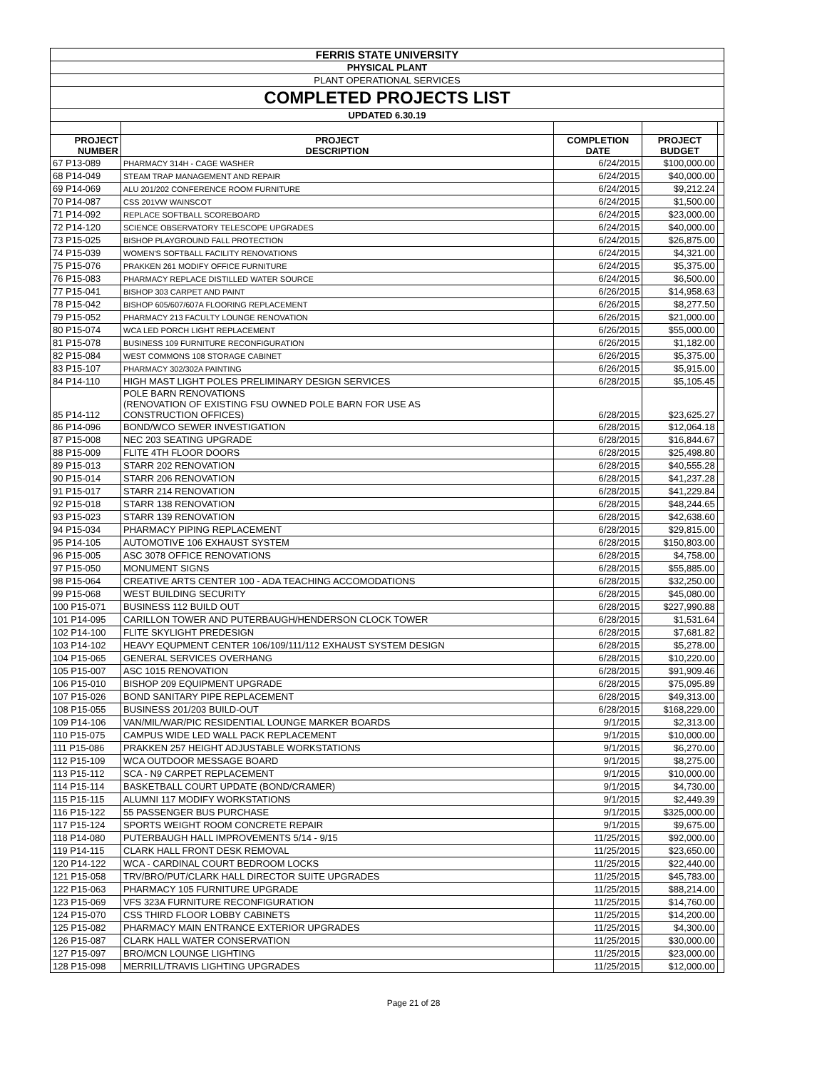| FERRIS STATE UNIVERSITY | | | | |
| PHYSICAL PLANT | | | | |
| PLANT OPERATIONAL SERVICES | | | | |
| COMPLETED PROJECTS LIST | | | | |
| UPDATED 6.30.19 | | | | |
| PROJECT NUMBER | PROJECT DESCRIPTION | COMPLETION DATE | PROJECT BUDGET | |
| 67 P13-089 | PHARMACY 314H - CAGE WASHER | 6/24/2015 | $100,000.00 | |
| 68 P14-049 | STEAM TRAP MANAGEMENT AND REPAIR | 6/24/2015 | $40,000.00 | |
| 69 P14-069 | ALU 201/202 CONFERENCE ROOM FURNITURE | 6/24/2015 | $9,212.24 | |
| 70 P14-087 | CSS 201VW WAINSCOT | 6/24/2015 | $1,500.00 | |
| 71 P14-092 | REPLACE SOFTBALL SCOREBOARD | 6/24/2015 | $23,000.00 | |
| 72 P14-120 | SCIENCE OBSERVATORY TELESCOPE UPGRADES | 6/24/2015 | $40,000.00 | |
| 73 P15-025 | BISHOP PLAYGROUND FALL PROTECTION | 6/24/2015 | $26,875.00 | |
| 74 P15-039 | WOMEN'S SOFTBALL FACILITY RENOVATIONS | 6/24/2015 | $4,321.00 | |
| 75 P15-076 | PRAKKEN 261 MODIFY OFFICE FURNITURE | 6/24/2015 | $5,375.00 | |
| 76 P15-083 | PHARMACY REPLACE DISTILLED WATER SOURCE | 6/24/2015 | $6,500.00 | |
| 77 P15-041 | BISHOP 303 CARPET AND PAINT | 6/26/2015 | $14,958.63 | |
| 78 P15-042 | BISHOP 605/607/607A FLOORING REPLACEMENT | 6/26/2015 | $8,277.50 | |
| 79 P15-052 | PHARMACY 213 FACULTY LOUNGE RENOVATION | 6/26/2015 | $21,000.00 | |
| 80 P15-074 | WCA LED PORCH LIGHT REPLACEMENT | 6/26/2015 | $55,000.00 | |
| 81 P15-078 | BUSINESS 109 FURNITURE RECONFIGURATION | 6/26/2015 | $1,182.00 | |
| 82 P15-084 | WEST COMMONS 108 STORAGE CABINET | 6/26/2015 | $5,375.00 | |
| 83 P15-107 | PHARMACY 302/302A PAINTING | 6/26/2015 | $5,915.00 | |
| 84 P14-110 | HIGH MAST LIGHT POLES PRELIMINARY DESIGN SERVICES | 6/28/2015 | $5,105.45 | |
| 85 P14-112 | POLE BARN RENOVATIONS (RENOVATION OF EXISTING FSU OWNED POLE BARN FOR USE AS CONSTRUCTION OFFICES) | 6/28/2015 | $23,625.27 | |
| 86 P14-096 | BOND/WCO SEWER INVESTIGATION | 6/28/2015 | $12,064.18 | |
| 87 P15-008 | NEC 203 SEATING UPGRADE | 6/28/2015 | $16,844.67 | |
| 88 P15-009 | FLITE 4TH FLOOR DOORS | 6/28/2015 | $25,498.80 | |
| 89 P15-013 | STARR 202 RENOVATION | 6/28/2015 | $40,555.28 | |
| 90 P15-014 | STARR 206 RENOVATION | 6/28/2015 | $41,237.28 | |
| 91 P15-017 | STARR 214 RENOVATION | 6/28/2015 | $41,229.84 | |
| 92 P15-018 | STARR 138 RENOVATION | 6/28/2015 | $48,244.65 | |
| 93 P15-023 | STARR 139 RENOVATION | 6/28/2015 | $42,638.60 | |
| 94 P15-034 | PHARMACY PIPING REPLACEMENT | 6/28/2015 | $29,815.00 | |
| 95 P14-105 | AUTOMOTIVE 106 EXHAUST SYSTEM | 6/28/2015 | $150,803.00 | |
| 96 P15-005 | ASC 3078 OFFICE RENOVATIONS | 6/28/2015 | $4,758.00 | |
| 97 P15-050 | MONUMENT SIGNS | 6/28/2015 | $55,885.00 | |
| 98 P15-064 | CREATIVE ARTS CENTER 100 - ADA TEACHING ACCOMODATIONS | 6/28/2015 | $32,250.00 | |
| 99 P15-068 | WEST BUILDING SECURITY | 6/28/2015 | $45,080.00 | |
| 100 P15-071 | BUSINESS 112 BUILD OUT | 6/28/2015 | $227,990.88 | |
| 101 P14-095 | CARILLON TOWER AND PUTERBAUGH/HENDERSON CLOCK TOWER | 6/28/2015 | $1,531.64 | |
| 102 P14-100 | FLITE SKYLIGHT PREDESIGN | 6/28/2015 | $7,681.82 | |
| 103 P14-102 | HEAVY EQUPMENT CENTER 106/109/111/112 EXHAUST SYSTEM DESIGN | 6/28/2015 | $5,278.00 | |
| 104 P15-065 | GENERAL SERVICES OVERHANG | 6/28/2015 | $10,220.00 | |
| 105 P15-007 | ASC 1015 RENOVATION | 6/28/2015 | $91,909.46 | |
| 106 P15-010 | BISHOP 209 EQUIPMENT UPGRADE | 6/28/2015 | $75,095.89 | |
| 107 P15-026 | BOND SANITARY PIPE REPLACEMENT | 6/28/2015 | $49,313.00 | |
| 108 P15-055 | BUSINESS 201/203 BUILD-OUT | 6/28/2015 | $168,229.00 | |
| 109 P14-106 | VAN/MIL/WAR/PIC RESIDENTIAL LOUNGE MARKER BOARDS | 9/1/2015 | $2,313.00 | |
| 110 P15-075 | CAMPUS WIDE LED WALL PACK REPLACEMENT | 9/1/2015 | $10,000.00 | |
| 111 P15-086 | PRAKKEN 257 HEIGHT ADJUSTABLE WORKSTATIONS | 9/1/2015 | $6,270.00 | |
| 112 P15-109 | WCA OUTDOOR MESSAGE BOARD | 9/1/2015 | $8,275.00 | |
| 113 P15-112 | SCA - N9 CARPET REPLACEMENT | 9/1/2015 | $10,000.00 | |
| 114 P15-114 | BASKETBALL COURT UPDATE (BOND/CRAMER) | 9/1/2015 | $4,730.00 | |
| 115 P15-115 | ALUMNI 117 MODIFY WORKSTATIONS | 9/1/2015 | $2,449.39 | |
| 116 P15-122 | 55 PASSENGER BUS PURCHASE | 9/1/2015 | $325,000.00 | |
| 117 P15-124 | SPORTS WEIGHT ROOM CONCRETE REPAIR | 9/1/2015 | $9,675.00 | |
| 118 P14-080 | PUTERBAUGH HALL IMPROVEMENTS 5/14 - 9/15 | 11/25/2015 | $92,000.00 | |
| 119 P14-115 | CLARK HALL FRONT DESK REMOVAL | 11/25/2015 | $23,650.00 | |
| 120 P14-122 | WCA - CARDINAL COURT BEDROOM LOCKS | 11/25/2015 | $22,440.00 | |
| 121 P15-058 | TRV/BRO/PUT/CLARK HALL DIRECTOR SUITE UPGRADES | 11/25/2015 | $45,783.00 | |
| 122 P15-063 | PHARMACY 105 FURNITURE UPGRADE | 11/25/2015 | $88,214.00 | |
| 123 P15-069 | VFS 323A FURNITURE RECONFIGURATION | 11/25/2015 | $14,760.00 | |
| 124 P15-070 | CSS THIRD FLOOR LOBBY CABINETS | 11/25/2015 | $14,200.00 | |
| 125 P15-082 | PHARMACY MAIN ENTRANCE EXTERIOR UPGRADES | 11/25/2015 | $4,300.00 | |
| 126 P15-087 | CLARK HALL WATER CONSERVATION | 11/25/2015 | $30,000.00 | |
| 127 P15-097 | BRO/MCN LOUNGE LIGHTING | 11/25/2015 | $23,000.00 | |
| 128 P15-098 | MERRILL/TRAVIS LIGHTING UPGRADES | 11/25/2015 | $12,000.00 | |
Page 21 of 28